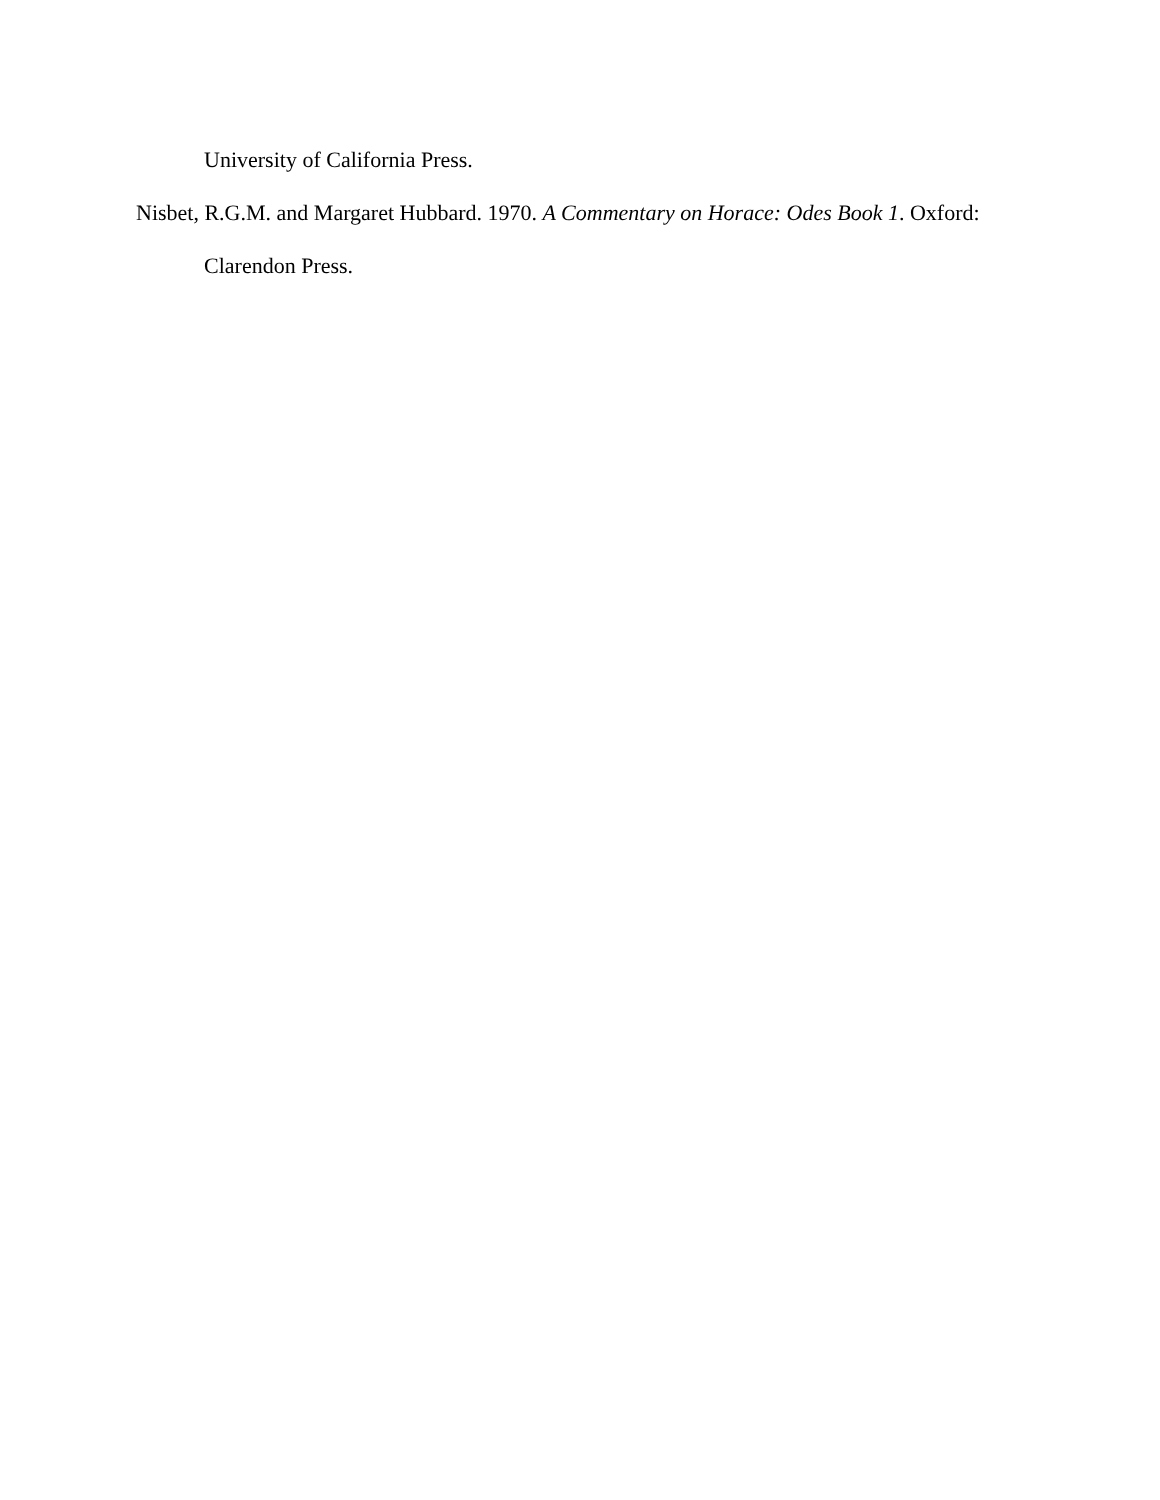University of California Press.
Nisbet, R.G.M. and Margaret Hubbard. 1970. A Commentary on Horace: Odes Book 1. Oxford:
Clarendon Press.